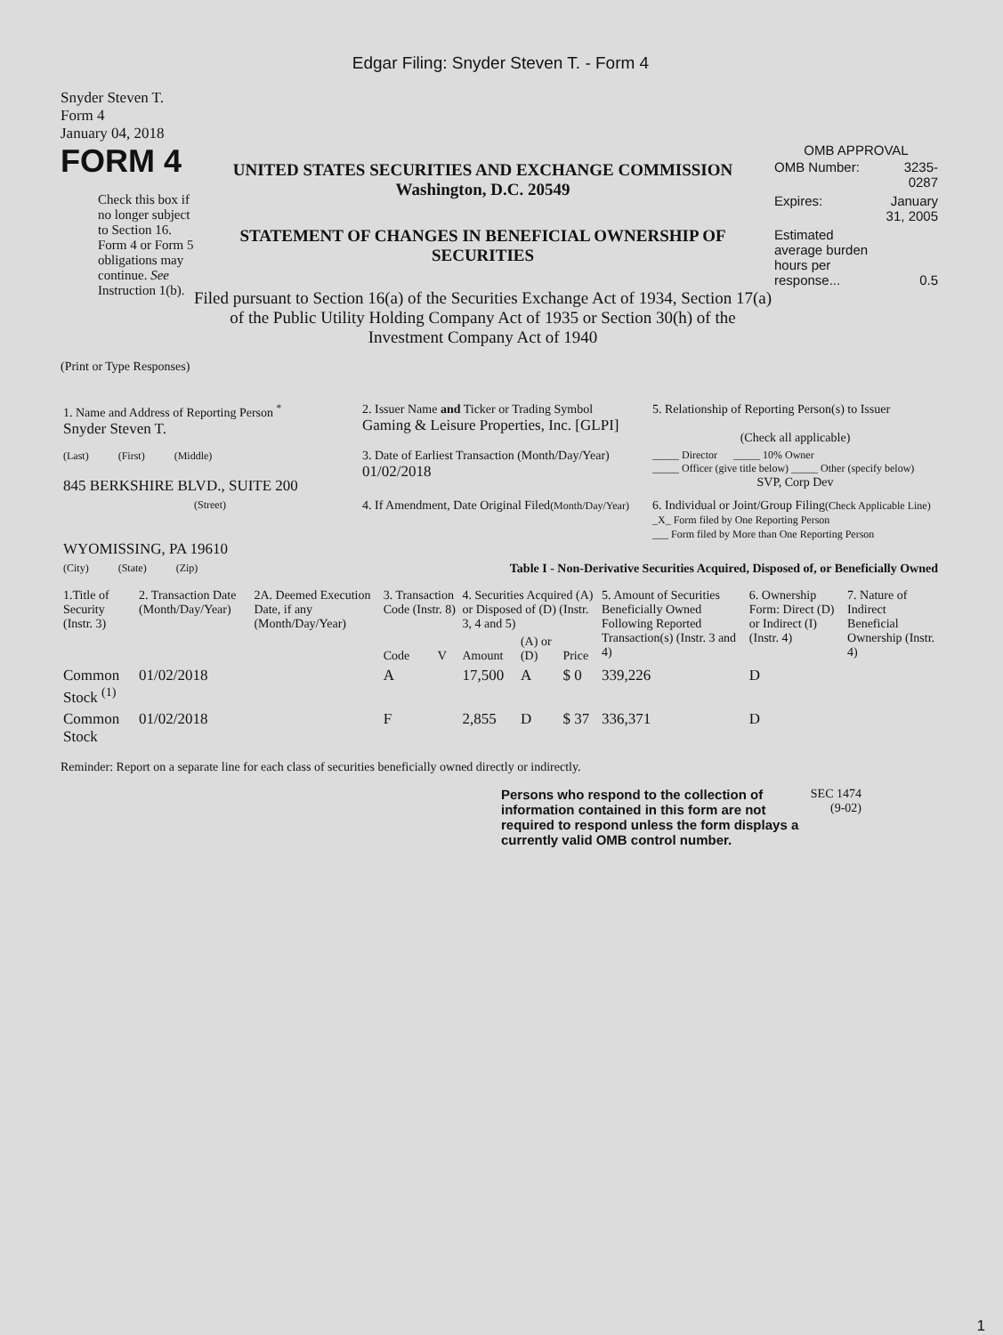Edgar Filing: Snyder Steven T. - Form 4
Snyder Steven T.
Form 4
January 04, 2018
FORM 4
Check this box if no longer subject to Section 16. Form 4 or Form 5 obligations may continue. See Instruction 1(b).
UNITED STATES SECURITIES AND EXCHANGE COMMISSION
Washington, D.C. 20549
STATEMENT OF CHANGES IN BENEFICIAL OWNERSHIP OF SECURITIES
Filed pursuant to Section 16(a) of the Securities Exchange Act of 1934, Section 17(a) of the Public Utility Holding Company Act of 1935 or Section 30(h) of the Investment Company Act of 1940
OMB APPROVAL
| OMB Number: | 3235-0287 |
| Expires: | January 31, 2005 |
| Estimated average burden hours per response... | 0.5 |
(Print or Type Responses)
| 1. Name and Address of Reporting Person <sup>*</sup> Snyder Steven T. | 2. Issuer Name and Ticker or Trading Symbol Gaming & Leisure Properties, Inc. [GLPI] | 5. Relationship of Reporting Person(s) to Issuer (Check all applicable) |
| (Last) (First) (Middle) 845 BERKSHIRE BLVD., SUITE 200 | 3. Date of Earliest Transaction (Month/Day/Year) 01/02/2018 | _____ Director _____ 10% Owner _____ Officer (give title below) _____ Other (specify below) SVP, Corp Dev |
| (Street) WYOMISSING, PA 19610 | 4. If Amendment, Date Original Filed (Month/Day/Year) | 6. Individual or Joint/Group Filing (Check Applicable Line) _X_ Form filed by One Reporting Person ___ Form filed by More than One Reporting Person |
| (City) (State) (Zip) | Table I - Non-Derivative Securities Acquired, Disposed of, or Beneficially Owned | |
| 1.Title of Security (Instr. 3) | 2. Transaction Date (Month/Day/Year) | 2A. Deemed Execution Date, if any (Month/Day/Year) | 3. Transaction Code (Instr. 8) | | 4. Securities Acquired (A) or Disposed of (D) (Instr. 3, 4 and 5) | | | 5. Amount of Securities Beneficially Owned Following Reported Transaction(s) (Instr. 3 and 4) | 6. Ownership Form: Direct (D) or Indirect (I) (Instr. 4) | 7. Nature of Indirect Beneficial Ownership (Instr. 4) |
| --- | --- | --- | --- | --- | --- | --- | --- | --- | --- | --- |
| | | | Code | V | Amount | (A) or (D) | Price | | | |
| Common Stock <sup>(1)</sup> | 01/02/2018 | | A | | 17,500 | A | $ 0 | 339,226 | D | |
| Common Stock | 01/02/2018 | | F | | 2,855 | D | $ 37 | 336,371 | D | |
Reminder: Report on a separate line for each class of securities beneficially owned directly or indirectly.
Persons who respond to the collection of information contained in this form are not required to respond unless the form displays a currently valid OMB control number.
SEC 1474 (9-02)
1